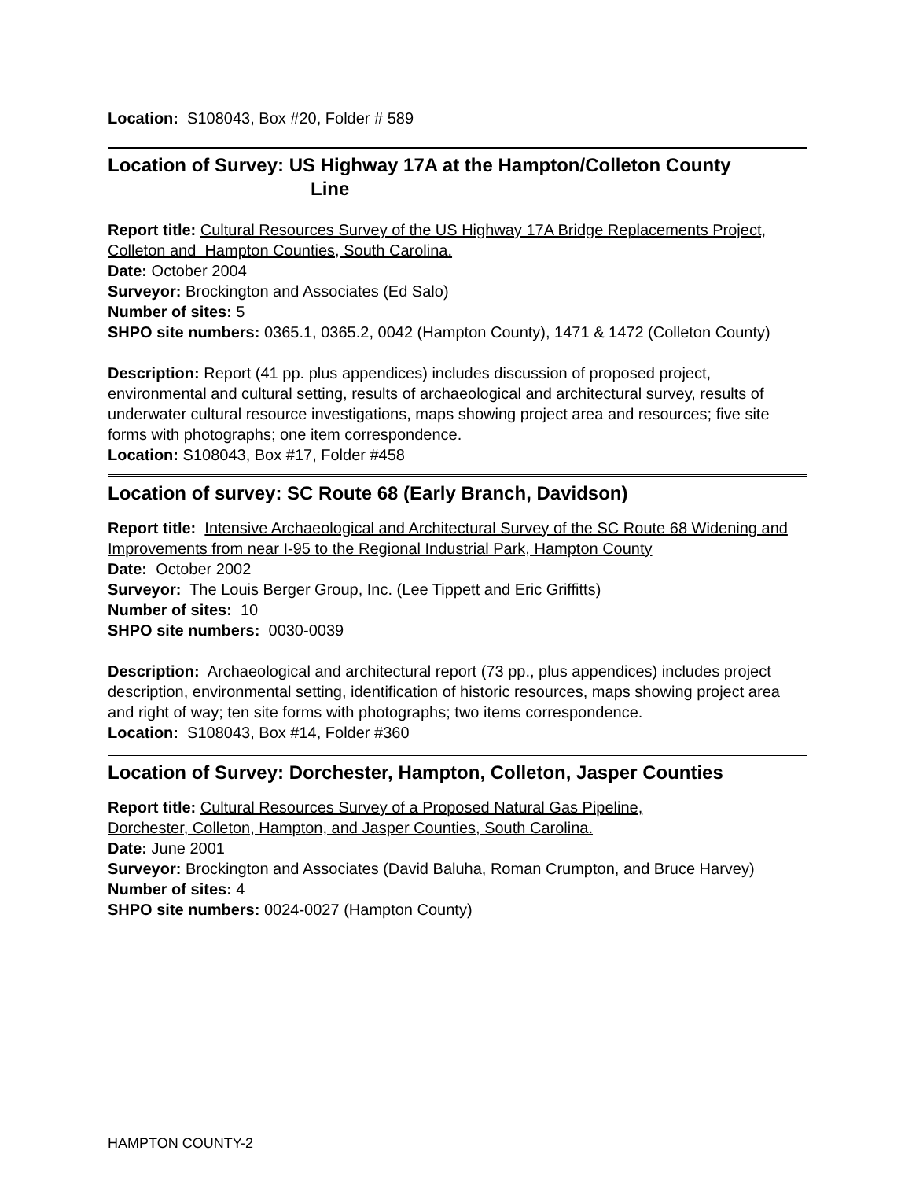Location: S108043, Box #20, Folder # 589
Location of Survey: US Highway 17A at the Hampton/Colleton County
Line
Report title: Cultural Resources Survey of the US Highway 17A Bridge Replacements Project, Colleton and Hampton Counties, South Carolina.
Date: October 2004
Surveyor: Brockington and Associates (Ed Salo)
Number of sites: 5
SHPO site numbers: 0365.1, 0365.2, 0042 (Hampton County), 1471 & 1472 (Colleton County)
Description: Report (41 pp. plus appendices) includes discussion of proposed project, environmental and cultural setting, results of archaeological and architectural survey, results of underwater cultural resource investigations, maps showing project area and resources; five site forms with photographs; one item correspondence.
Location: S108043, Box #17, Folder #458
Location of survey: SC Route 68 (Early Branch, Davidson)
Report title: Intensive Archaeological and Architectural Survey of the SC Route 68 Widening and Improvements from near I-95 to the Regional Industrial Park, Hampton County
Date: October 2002
Surveyor: The Louis Berger Group, Inc. (Lee Tippett and Eric Griffitts)
Number of sites: 10
SHPO site numbers: 0030-0039
Description: Archaeological and architectural report (73 pp., plus appendices) includes project description, environmental setting, identification of historic resources, maps showing project area and right of way; ten site forms with photographs; two items correspondence.
Location: S108043, Box #14, Folder #360
Location of Survey: Dorchester, Hampton, Colleton, Jasper Counties
Report title: Cultural Resources Survey of a Proposed Natural Gas Pipeline,
Dorchester, Colleton, Hampton, and Jasper Counties, South Carolina.
Date: June 2001
Surveyor: Brockington and Associates (David Baluha, Roman Crumpton, and Bruce Harvey)
Number of sites: 4
SHPO site numbers: 0024-0027 (Hampton County)
HAMPTON COUNTY-2